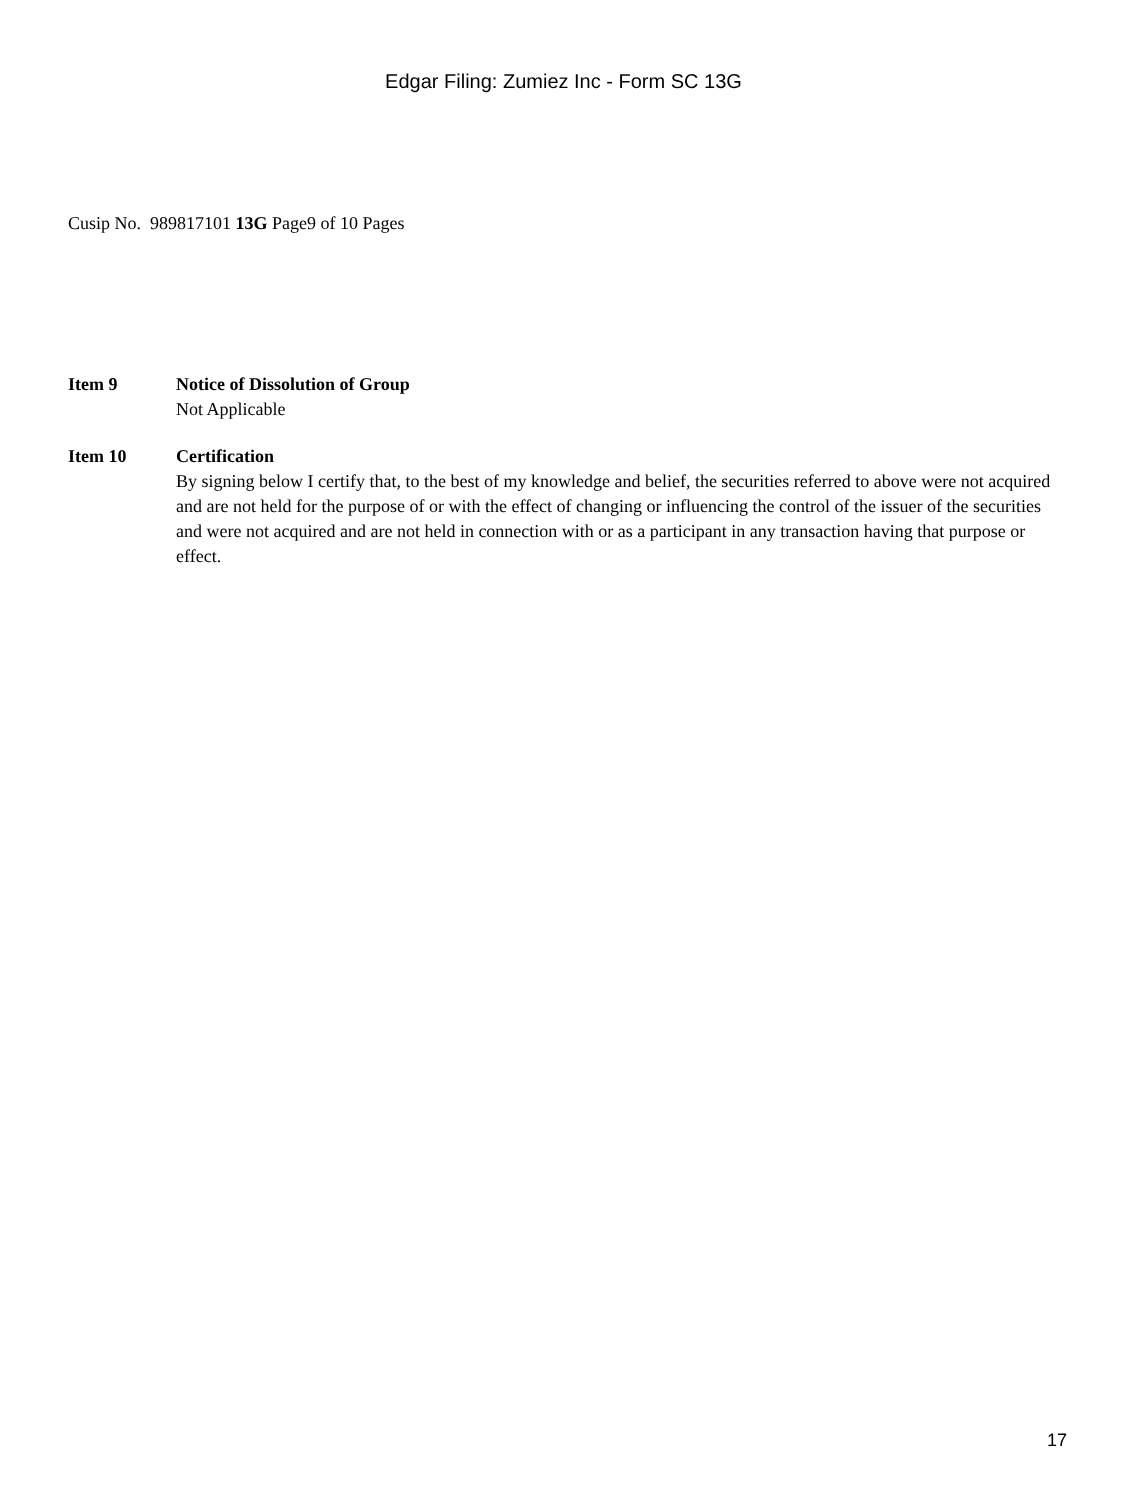Edgar Filing: Zumiez Inc - Form SC 13G
Cusip No. 989817101 13G Page9 of 10 Pages
Item 9 Notice of Dissolution of Group
Not Applicable
Item 10 Certification
By signing below I certify that, to the best of my knowledge and belief, the securities referred to above were not acquired and are not held for the purpose of or with the effect of changing or influencing the control of the issuer of the securities and were not acquired and are not held in connection with or as a participant in any transaction having that purpose or effect.
17